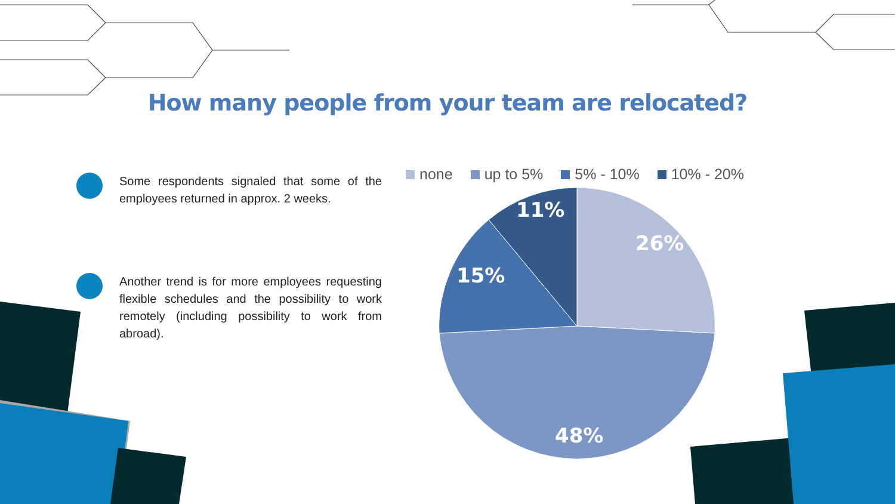How many people from your team are relocated?
Some respondents signaled that some of the employees returned in approx. 2 weeks.
Another trend is for more employees requesting flexible schedules and the possibility to work remotely (including possibility to work from abroad).
none up to 5% 5% - 10% 10% - 20%
26%
48%
15%
11%